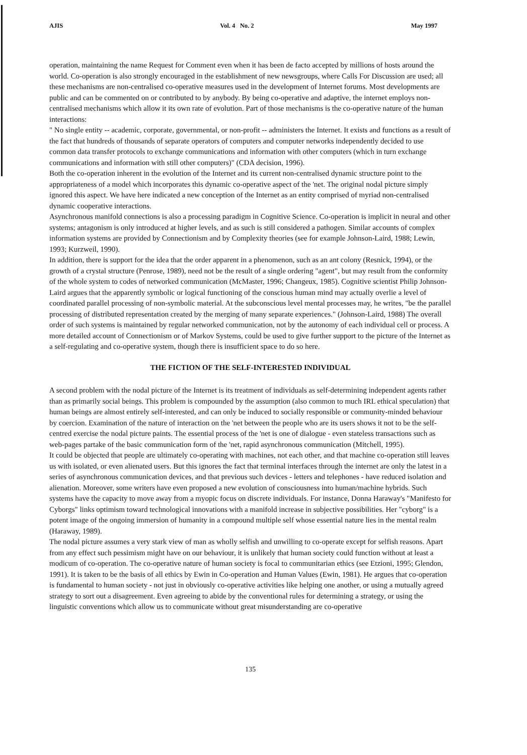AJIS Vol. 4 No. 2 May 1997
operation, maintaining the name Request for Comment even when it has been de facto accepted by millions of hosts around the world. Co-operation is also strongly encouraged in the establishment of new newsgroups, where Calls For Discussion are used; all these mechanisms are non-centralised co-operative measures used in the development of Internet forums. Most developments are public and can be commented on or contributed to by anybody. By being co-operative and adaptive, the internet employs non-centralised mechanisms which allow it its own rate of evolution. Part of those mechanisms is the co-operative nature of the human interactions:
" No single entity -- academic, corporate, governmental, or non-profit -- administers the Internet. It exists and functions as a result of the fact that hundreds of thousands of separate operators of computers and computer networks independently decided to use common data transfer protocols to exchange communications and information with other computers (which in turn exchange communications and information with still other computers)" (CDA decision, 1996).
Both the co-operation inherent in the evolution of the Internet and its current non-centralised dynamic structure point to the appropriateness of a model which incorporates this dynamic co-operative aspect of the 'net. The original nodal picture simply ignored this aspect. We have here indicated a new conception of the Internet as an entity comprised of myriad non-centralised dynamic cooperative interactions.
Asynchronous manifold connections is also a processing paradigm in Cognitive Science. Co-operation is implicit in neural and other systems; antagonism is only introduced at higher levels, and as such is still considered a pathogen. Similar accounts of complex information systems are provided by Connectionism and by Complexity theories (see for example Johnson-Laird, 1988; Lewin, 1993; Kurzweil, 1990).
In addition, there is support for the idea that the order apparent in a phenomenon, such as an ant colony (Resnick, 1994), or the growth of a crystal structure (Penrose, 1989), need not be the result of a single ordering "agent", but may result from the conformity of the whole system to codes of networked communication (McMaster, 1996; Changeux, 1985). Cognitive scientist Philip Johnson-Laird argues that the apparently symbolic or logical functioning of the conscious human mind may actually overlie a level of coordinated parallel processing of non-symbolic material. At the subconscious level mental processes may, he writes, "be the parallel processing of distributed representation created by the merging of many separate experiences." (Johnson-Laird, 1988) The overall order of such systems is maintained by regular networked communication, not by the autonomy of each individual cell or process. A more detailed account of Connectionism or of Markov Systems, could be used to give further support to the picture of the Internet as a self-regulating and co-operative system, though there is insufficient space to do so here.
THE FICTION OF THE SELF-INTERESTED INDIVIDUAL
A second problem with the nodal picture of the Internet is its treatment of individuals as self-determining independent agents rather than as primarily social beings. This problem is compounded by the assumption (also common to much IRL ethical speculation) that human beings are almost entirely self-interested, and can only be induced to socially responsible or community-minded behaviour by coercion. Examination of the nature of interaction on the 'net between the people who are its users shows it not to be the self-centred exercise the nodal picture paints. The essential process of the 'net is one of dialogue - even stateless transactions such as web-pages partake of the basic communication form of the 'net, rapid asynchronous communication (Mitchell, 1995).
It could be objected that people are ultimately co-operating with machines, not each other, and that machine co-operation still leaves us with isolated, or even alienated users. But this ignores the fact that terminal interfaces through the internet are only the latest in a series of asynchronous communication devices, and that previous such devices - letters and telephones - have reduced isolation and alienation. Moreover, some writers have even proposed a new evolution of consciousness into human/machine hybrids. Such systems have the capacity to move away from a myopic focus on discrete individuals. For instance, Donna Haraway's "Manifesto for Cyborgs" links optimism toward technological innovations with a manifold increase in subjective possibilities. Her "cyborg" is a potent image of the ongoing immersion of humanity in a compound multiple self whose essential nature lies in the mental realm (Haraway, 1989).
The nodal picture assumes a very stark view of man as wholly selfish and unwilling to co-operate except for selfish reasons. Apart from any effect such pessimism might have on our behaviour, it is unlikely that human society could function without at least a modicum of co-operation. The co-operative nature of human society is focal to communitarian ethics (see Etzioni, 1995; Glendon, 1991). It is taken to be the basis of all ethics by Ewin in Co-operation and Human Values (Ewin, 1981). He argues that co-operation is fundamental to human society - not just in obviously co-operative activities like helping one another, or using a mutually agreed strategy to sort out a disagreement. Even agreeing to abide by the conventional rules for determining a strategy, or using the linguistic conventions which allow us to communicate without great misunderstanding are co-operative
135